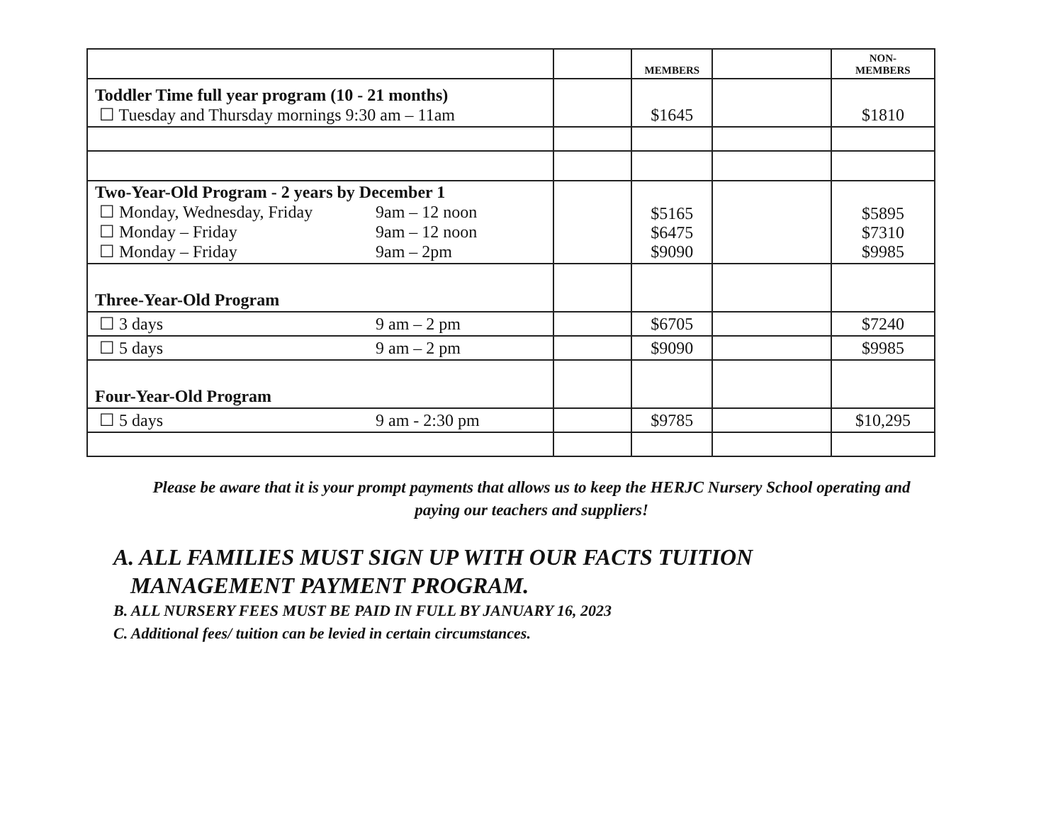| | | MEMBERS | | NON- MEMBERS |
| --- | --- | --- | --- | --- |
| Toddler Time full year program (10 - 21 months) ☐ Tuesday and Thursday mornings 9:30 am – 11am | | $1645 | | $1810 |
| Two-Year-Old Program - 2 years by December 1 ☐ Monday, Wednesday, Friday 9am – 12 noon ☐ Monday – Friday 9am – 12 noon ☐ Monday – Friday 9am – 2pm | | $5165 $6475 $9090 | | $5895 $7310 $9985 |
| Three-Year-Old Program | | | | |
| ☐ 3 days 9 am – 2 pm | | $6705 | | $7240 |
| ☐ 5 days 9 am – 2 pm | | $9090 | | $9985 |
| Four-Year-Old Program | | | | |
| ☐ 5 days 9 am - 2:30 pm | | $9785 | | $10,295 |
Please be aware that it is your prompt payments that allows us to keep the HERJC Nursery School operating and paying our teachers and suppliers!
A. ALL FAMILIES MUST SIGN UP WITH OUR FACTS TUITION
MANAGEMENT PAYMENT PROGRAM.
B. ALL NURSERY FEES MUST BE PAID IN FULL BY JANUARY 16, 2023
C. Additional fees/ tuition can be levied in certain circumstances.